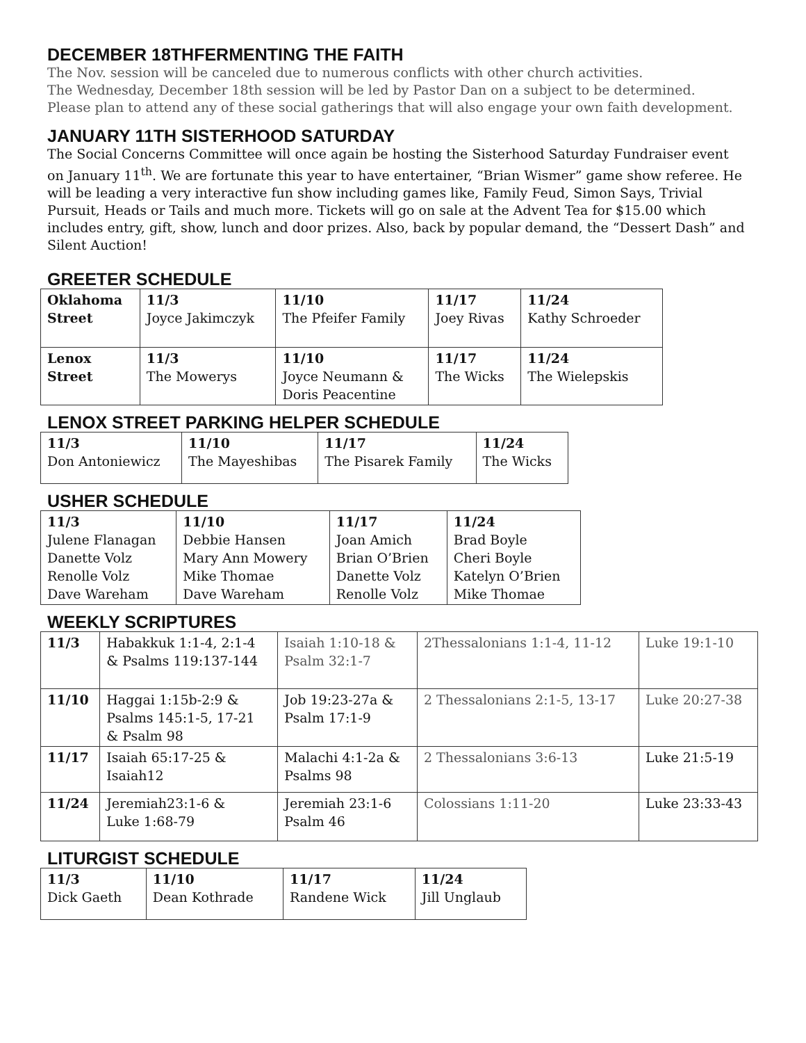DECEMBER 18THFERMENTING THE FAITH
The Nov. session will be canceled due to numerous conflicts with other church activities.
The Wednesday, December 18th session will be led by Pastor Dan on a subject to be determined.
Please plan to attend any of these social gatherings that will also engage your own faith development.
JANUARY 11TH SISTERHOOD SATURDAY
The Social Concerns Committee will once again be hosting the Sisterhood Saturday Fundraiser event on January 11<sup>th</sup>. We are fortunate this year to have entertainer, “Brian Wismer” game show referee. He will be leading a very interactive fun show including games like, Family Feud, Simon Says, Trivial Pursuit, Heads or Tails and much more. Tickets will go on sale at the Advent Tea for $15.00 which includes entry, gift, show, lunch and door prizes. Also, back by popular demand, the “Dessert Dash” and Silent Auction!
GREETER SCHEDULE
| Oklahoma Street | 11/3 Joyce Jakimczyk | 11/10 The Pfeifer Family | 11/17 Joey Rivas | 11/24 Kathy Schroeder |
| Lenox Street | 11/3 The Mowerys | 11/10 Joyce Neumann & Doris Peacentine | 11/17 The Wicks | 11/24 The Wielepskis |
LENOX STREET PARKING HELPER SCHEDULE
| 11/3 Don Antoniewicz | 11/10 The Mayeshibas | 11/17 The Pisarek Family | 11/24 The Wicks |
USHER SCHEDULE
| 11/3 Julene Flanagan Danette Volz Renolle Volz Dave Wareham | 11/10 Debbie Hansen Mary Ann Mowery Mike Thomae Dave Wareham | 11/17 Joan Amich Brian O’Brien Danette Volz Renolle Volz | 11/24 Brad Boyle Cheri Boyle Katelyn O’Brien Mike Thomae |
WEEKLY SCRIPTURES
| 11/3 | Habakkuk 1:1-4, 2:1-4 & Psalms 119:137-144 | Isaiah 1:10-18 & Psalm 32:1-7 | 2Thessalonians 1:1-4, 11-12 | Luke 19:1-10 |
| 11/10 | Haggai 1:15b-2:9 & Psalms 145:1-5, 17-21 & Psalm 98 | Job 19:23-27a & Psalm 17:1-9 | 2 Thessalonians 2:1-5, 13-17 | Luke 20:27-38 |
| 11/17 | Isaiah 65:17-25 & Isaiah12 | Malachi 4:1-2a & Psalms 98 | 2 Thessalonians 3:6-13 | Luke 21:5-19 |
| 11/24 | Jeremiah23:1-6 & Luke 1:68-79 | Jeremiah 23:1-6 Psalm 46 | Colossians 1:11-20 | Luke 23:33-43 |
LITURGIST SCHEDULE
| 11/3 Dick Gaeth | 11/10 Dean Kothrade | 11/17 Randene Wick | 11/24 Jill Unglaub |